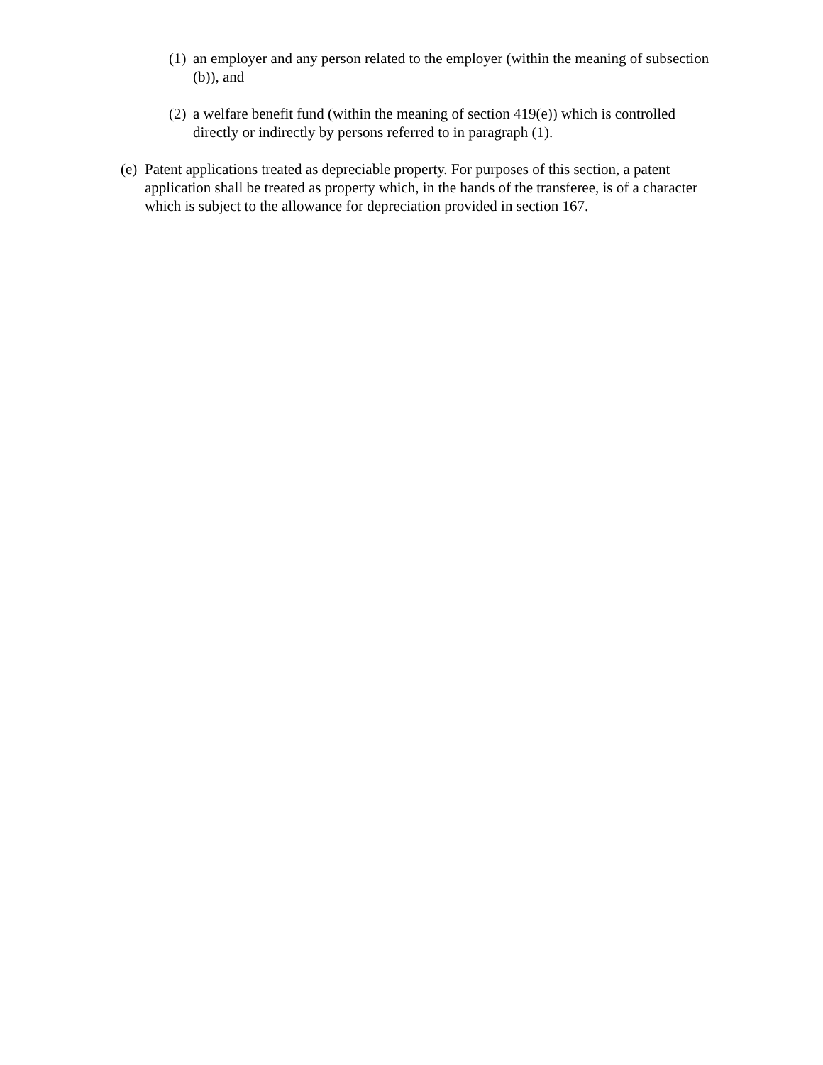(1) an employer and any person related to the employer (within the meaning of subsection (b)), and
(2) a welfare benefit fund (within the meaning of section 419(e)) which is controlled directly or indirectly by persons referred to in paragraph (1).
(e) Patent applications treated as depreciable property. For purposes of this section, a patent application shall be treated as property which, in the hands of the transferee, is of a character which is subject to the allowance for depreciation provided in section 167.